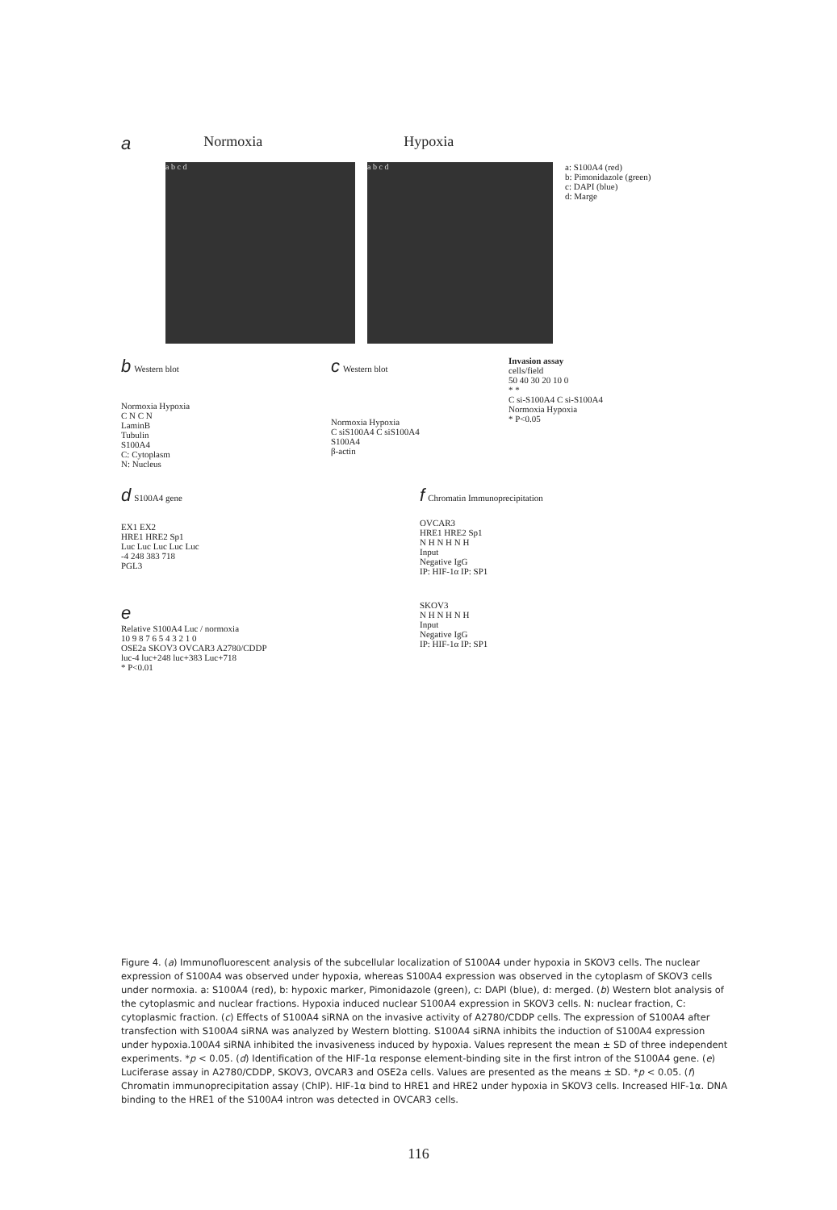a Normoxia Hypoxia
a b c d a b c d
a: S100A4 (red)
b: Pimonidazole (green)
c: DAPI (blue)
d: Marge
b Western blot
Normoxia Hypoxia
C N C N
LaminB
Tubulin
S100A4
C: Cytoplasm
N: Nucleus
c Western blot
Normoxia Hypoxia
C siS100A4 C siS100A4
S100A4
β-actin
Invasion assay
cells/field
50 40 30 20 10 0
* *
C si-S100A4 C si-S100A4
Normoxia Hypoxia
* P<0.05
d S100A4 gene
EX1 EX2
HRE1 HRE2 Sp1
Luc Luc Luc Luc Luc
-4 248 383 718
PGL3
e
Relative S100A4 Luc / normoxia
10 9 8 7 6 5 4 3 2 1 0
OSE2a SKOV3 OVCAR3 A2780/CDDP
luc-4 luc+248 luc+383 Luc+718
* P<0.01
f Chromatin Immunoprecipitation
OVCAR3
HRE1 HRE2 Sp1
N H N H N H
Input
Negative IgG
IP: HIF-1α IP: SP1
SKOV3
N H N H N H
Input
Negative IgG
IP: HIF-1α IP: SP1
Figure 4. (a) Immunofluorescent analysis of the subcellular localization of S100A4 under hypoxia in SKOV3 cells. The nuclear expression of S100A4 was observed under hypoxia, whereas S100A4 expression was observed in the cytoplasm of SKOV3 cells under normoxia. a: S100A4 (red), b: hypoxic marker, Pimonidazole (green), c: DAPI (blue), d: merged. (b) Western blot analysis of the cytoplasmic and nuclear fractions. Hypoxia induced nuclear S100A4 expression in SKOV3 cells. N: nuclear fraction, C: cytoplasmic fraction. (c) Effects of S100A4 siRNA on the invasive activity of A2780/CDDP cells. The expression of S100A4 after transfection with S100A4 siRNA was analyzed by Western blotting. S100A4 siRNA inhibits the induction of S100A4 expression under hypoxia.100A4 siRNA inhibited the invasiveness induced by hypoxia. Values represent the mean ± SD of three independent experiments. *p < 0.05. (d) Identification of the HIF-1α response element-binding site in the first intron of the S100A4 gene. (e) Luciferase assay in A2780/CDDP, SKOV3, OVCAR3 and OSE2a cells. Values are presented as the means ± SD. *p < 0.05. (f) Chromatin immunoprecipitation assay (ChIP). HIF-1α bind to HRE1 and HRE2 under hypoxia in SKOV3 cells. Increased HIF-1α. DNA binding to the HRE1 of the S100A4 intron was detected in OVCAR3 cells.
116